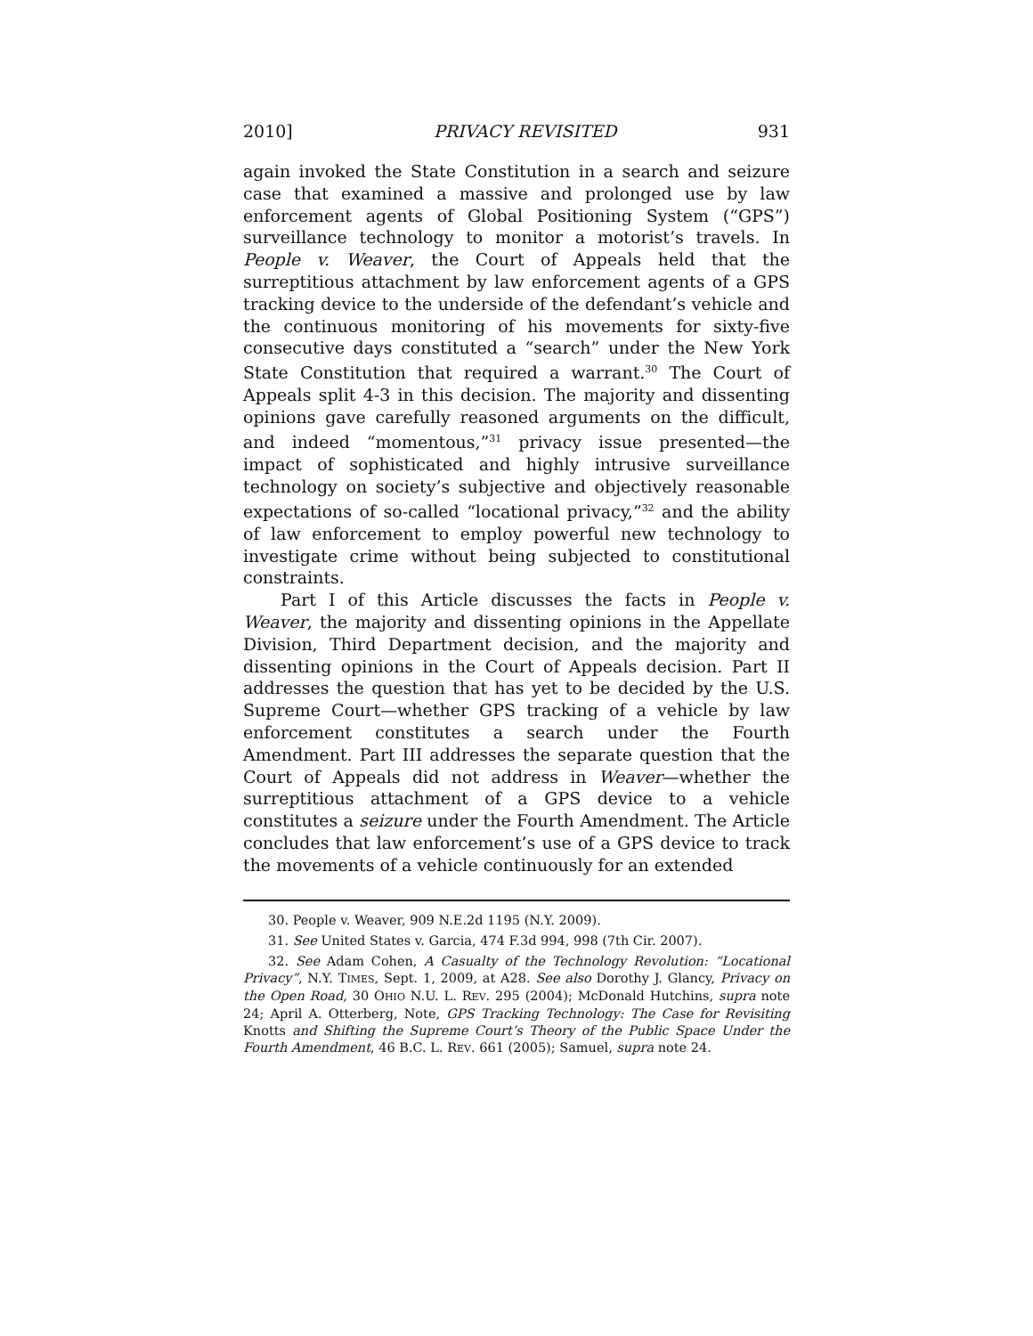2010] PRIVACY REVISITED 931
again invoked the State Constitution in a search and seizure case that examined a massive and prolonged use by law enforcement agents of Global Positioning System (“GPS”) surveillance technology to monitor a motorist’s travels. In People v. Weaver, the Court of Appeals held that the surreptitious attachment by law enforcement agents of a GPS tracking device to the underside of the defendant’s vehicle and the continuous monitoring of his movements for sixty-five consecutive days constituted a “search” under the New York State Constitution that required a warrant.<sup>30</sup> The Court of Appeals split 4-3 in this decision. The majority and dissenting opinions gave carefully reasoned arguments on the difficult, and indeed “momentous,”<sup>31</sup> privacy issue presented—the impact of sophisticated and highly intrusive surveillance technology on society’s subjective and objectively reasonable expectations of so-called “locational privacy,”<sup>32</sup> and the ability of law enforcement to employ powerful new technology to investigate crime without being subjected to constitutional constraints.
Part I of this Article discusses the facts in People v. Weaver, the majority and dissenting opinions in the Appellate Division, Third Department decision, and the majority and dissenting opinions in the Court of Appeals decision. Part II addresses the question that has yet to be decided by the U.S. Supreme Court—whether GPS tracking of a vehicle by law enforcement constitutes a search under the Fourth Amendment. Part III addresses the separate question that the Court of Appeals did not address in Weaver—whether the surreptitious attachment of a GPS device to a vehicle constitutes a seizure under the Fourth Amendment. The Article concludes that law enforcement’s use of a GPS device to track the movements of a vehicle continuously for an extended
30. People v. Weaver, 909 N.E.2d 1195 (N.Y. 2009).
31. See United States v. Garcia, 474 F.3d 994, 998 (7th Cir. 2007).
32. See Adam Cohen, A Casualty of the Technology Revolution: “Locational Privacy”, N.Y. TIMES, Sept. 1, 2009, at A28. See also Dorothy J. Glancy, Privacy on the Open Road, 30 OHIO N.U. L. REV. 295 (2004); McDonald Hutchins, supra note 24; April A. Otterberg, Note, GPS Tracking Technology: The Case for Revisiting Knotts and Shifting the Supreme Court’s Theory of the Public Space Under the Fourth Amendment, 46 B.C. L. REV. 661 (2005); Samuel, supra note 24.